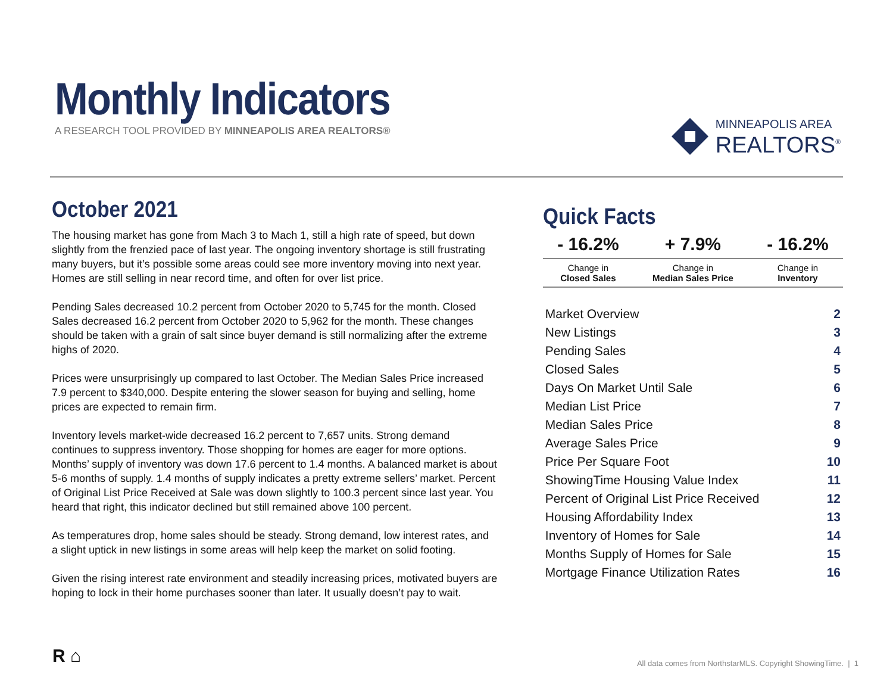Monthly Indicators
A RESEARCH TOOL PROVIDED BY MINNEAPOLIS AREA REALTORS®
MINNEAPOLIS AREA
REALTORS<sup>®</sup>
October 2021
The housing market has gone from Mach 3 to Mach 1, still a high rate of speed, but down slightly from the frenzied pace of last year. The ongoing inventory shortage is still frustrating many buyers, but it’s possible some areas could see more inventory moving into next year. Homes are still selling in near record time, and often for over list price.
Pending Sales decreased 10.2 percent from October 2020 to 5,745 for the month. Closed Sales decreased 16.2 percent from October 2020 to 5,962 for the month. These changes should be taken with a grain of salt since buyer demand is still normalizing after the extreme highs of 2020.
Prices were unsurprisingly up compared to last October. The Median Sales Price increased 7.9 percent to $340,000. Despite entering the slower season for buying and selling, home prices are expected to remain firm.
Inventory levels market-wide decreased 16.2 percent to 7,657 units. Strong demand continues to suppress inventory. Those shopping for homes are eager for more options. Months’ supply of inventory was down 17.6 percent to 1.4 months. A balanced market is about 5-6 months of supply. 1.4 months of supply indicates a pretty extreme sellers’ market. Percent of Original List Price Received at Sale was down slightly to 100.3 percent since last year. You heard that right, this indicator declined but still remained above 100 percent.
As temperatures drop, home sales should be steady. Strong demand, low interest rates, and a slight uptick in new listings in some areas will help keep the market on solid footing.
Given the rising interest rate environment and steadily increasing prices, motivated buyers are hoping to lock in their home purchases sooner than later. It usually doesn’t pay to wait.
Quick Facts
| - 16.2% | + 7.9% | - 16.2% |
| --- | --- | --- |
| Change in Closed Sales | Change in Median Sales Price | Change in Inventory |
| Market Overview | 2 |
| New Listings | 3 |
| Pending Sales | 4 |
| Closed Sales | 5 |
| Days On Market Until Sale | 6 |
| Median List Price | 7 |
| Median Sales Price | 8 |
| Average Sales Price | 9 |
| Price Per Square Foot | 10 |
| ShowingTime Housing Value Index | 11 |
| Percent of Original List Price Received | 12 |
| Housing Affordability Index | 13 |
| Inventory of Homes for Sale | 14 |
| Months Supply of Homes for Sale | 15 |
| Mortgage Finance Utilization Rates | 16 |
R ⌂
All data comes from NorthstarMLS. Copyright ShowingTime. | 1